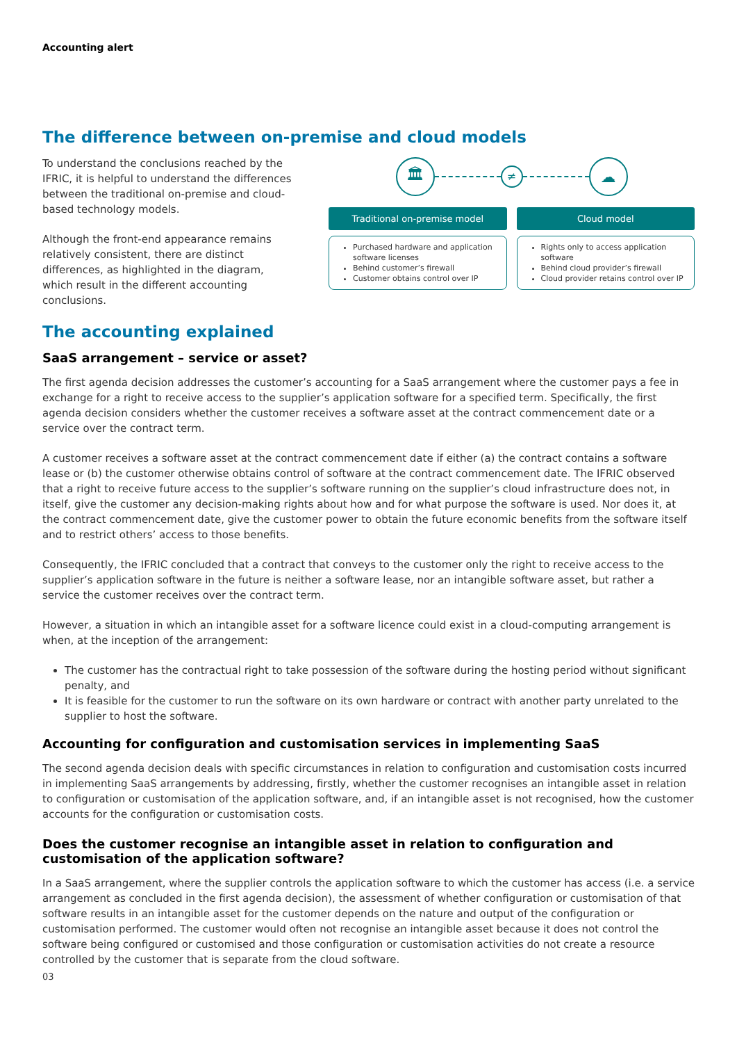Accounting alert
The difference between on-premise and cloud models
To understand the conclusions reached by the IFRIC, it is helpful to understand the differences between the traditional on-premise and cloud-based technology models.
Although the front-end appearance remains relatively consistent, there are distinct differences, as highlighted in the diagram, which result in the different accounting conclusions.
🏛
≠
☁
Traditional on-premise model
Purchased hardware and application software licenses
Behind customer’s firewall
Customer obtains control over IP
Cloud model
Rights only to access application software
Behind cloud provider’s firewall
Cloud provider retains control over IP
The accounting explained
SaaS arrangement – service or asset?
The first agenda decision addresses the customer’s accounting for a SaaS arrangement where the customer pays a fee in exchange for a right to receive access to the supplier’s application software for a specified term. Specifically, the first agenda decision considers whether the customer receives a software asset at the contract commencement date or a service over the contract term.
A customer receives a software asset at the contract commencement date if either (a) the contract contains a software lease or (b) the customer otherwise obtains control of software at the contract commencement date. The IFRIC observed that a right to receive future access to the supplier’s software running on the supplier’s cloud infrastructure does not, in itself, give the customer any decision-making rights about how and for what purpose the software is used. Nor does it, at the contract commencement date, give the customer power to obtain the future economic benefits from the software itself and to restrict others’ access to those benefits.
Consequently, the IFRIC concluded that a contract that conveys to the customer only the right to receive access to the supplier’s application software in the future is neither a software lease, nor an intangible software asset, but rather a service the customer receives over the contract term.
However, a situation in which an intangible asset for a software licence could exist in a cloud-computing arrangement is when, at the inception of the arrangement:
The customer has the contractual right to take possession of the software during the hosting period without significant penalty, and
It is feasible for the customer to run the software on its own hardware or contract with another party unrelated to the supplier to host the software.
Accounting for configuration and customisation services in implementing SaaS
The second agenda decision deals with specific circumstances in relation to configuration and customisation costs incurred in implementing SaaS arrangements by addressing, firstly, whether the customer recognises an intangible asset in relation to configuration or customisation of the application software, and, if an intangible asset is not recognised, how the customer accounts for the configuration or customisation costs.
Does the customer recognise an intangible asset in relation to configuration and customisation of the application software?
In a SaaS arrangement, where the supplier controls the application software to which the customer has access (i.e. a service arrangement as concluded in the first agenda decision), the assessment of whether configuration or customisation of that software results in an intangible asset for the customer depends on the nature and output of the configuration or customisation performed. The customer would often not recognise an intangible asset because it does not control the software being configured or customised and those configuration or customisation activities do not create a resource controlled by the customer that is separate from the cloud software.
03